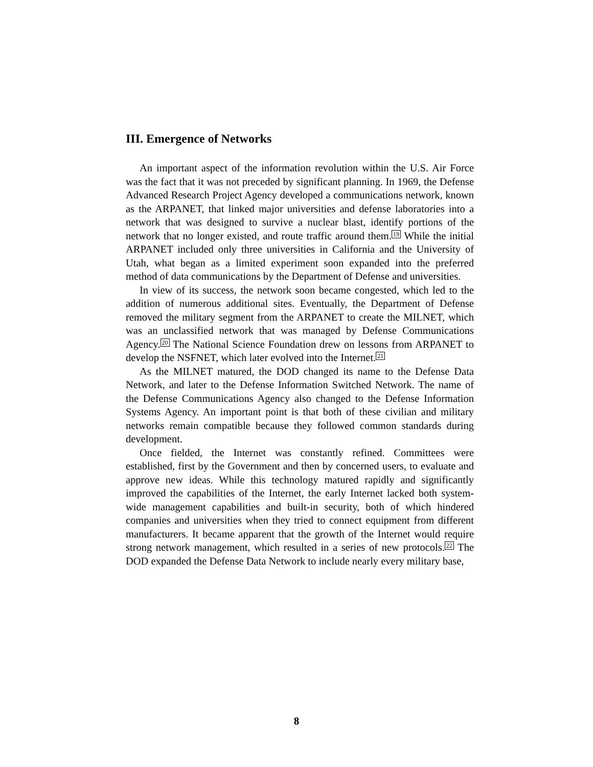III. Emergence of Networks
An important aspect of the information revolution within the U.S. Air Force was the fact that it was not preceded by significant planning. In 1969, the Defense Advanced Research Project Agency developed a communications network, known as the ARPANET, that linked major universities and defense laboratories into a network that was designed to survive a nuclear blast, identify portions of the network that no longer existed, and route traffic around them.<sup>19</sup> While the initial ARPANET included only three universities in California and the University of Utah, what began as a limited experiment soon expanded into the preferred method of data communications by the Department of Defense and universities.
In view of its success, the network soon became congested, which led to the addition of numerous additional sites. Eventually, the Department of Defense removed the military segment from the ARPANET to create the MILNET, which was an unclassified network that was managed by Defense Communications Agency.<sup>20</sup> The National Science Foundation drew on lessons from ARPANET to develop the NSFNET, which later evolved into the Internet.<sup>21</sup>
As the MILNET matured, the DOD changed its name to the Defense Data Network, and later to the Defense Information Switched Network. The name of the Defense Communications Agency also changed to the Defense Information Systems Agency. An important point is that both of these civilian and military networks remain compatible because they followed common standards during development.
Once fielded, the Internet was constantly refined. Committees were established, first by the Government and then by concerned users, to evaluate and approve new ideas. While this technology matured rapidly and significantly improved the capabilities of the Internet, the early Internet lacked both system-wide management capabilities and built-in security, both of which hindered companies and universities when they tried to connect equipment from different manufacturers. It became apparent that the growth of the Internet would require strong network management, which resulted in a series of new protocols.<sup>22</sup> The DOD expanded the Defense Data Network to include nearly every military base,
8